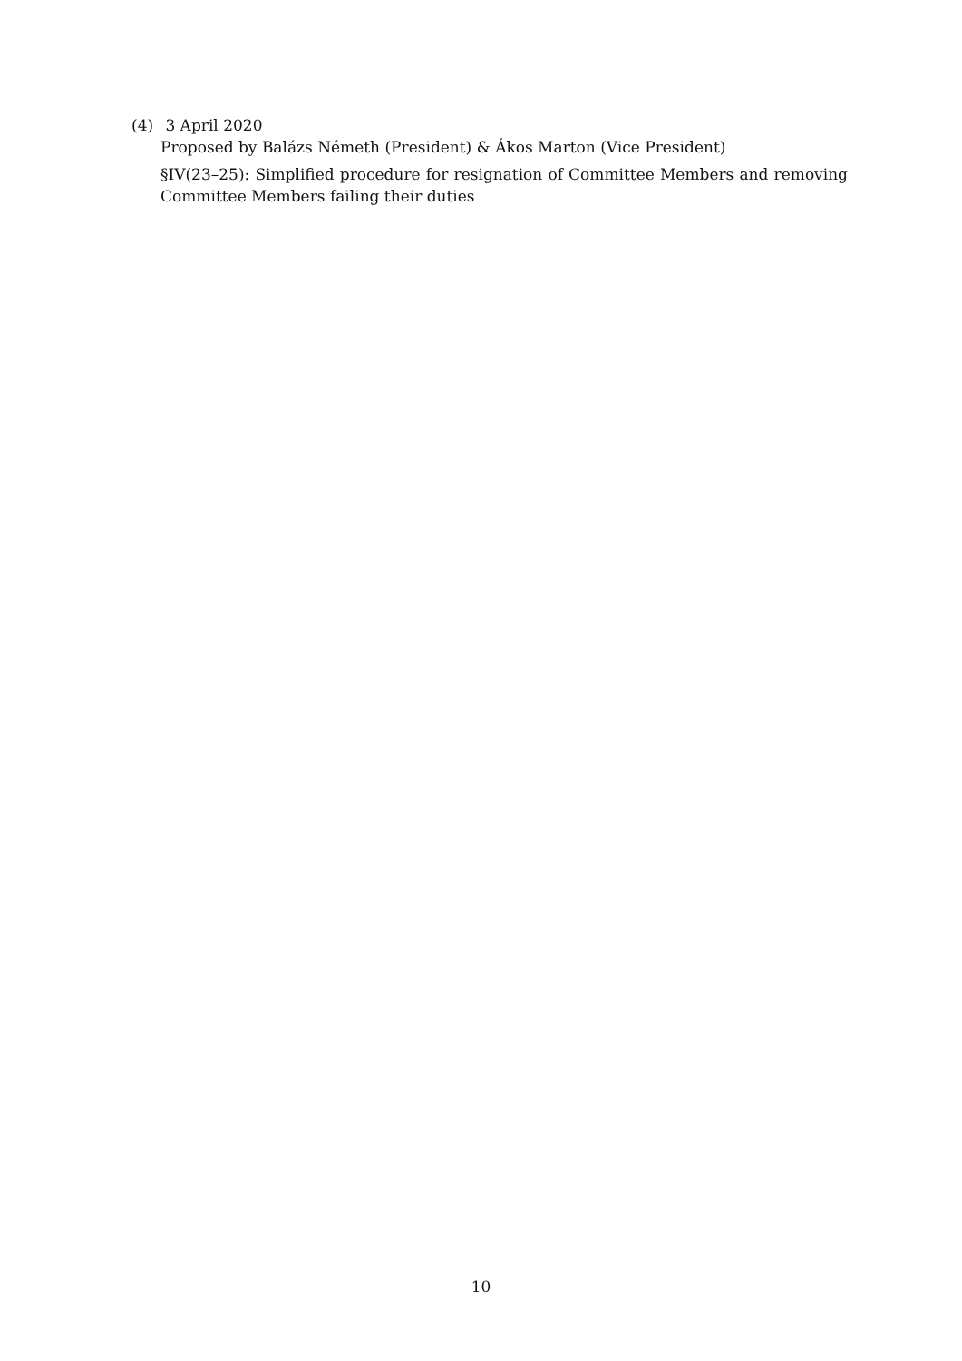(4) 3 April 2020
Proposed by Balázs Németh (President) & Ákos Marton (Vice President)
§IV(23–25): Simplified procedure for resignation of Committee Members and removing Committee Members failing their duties
10